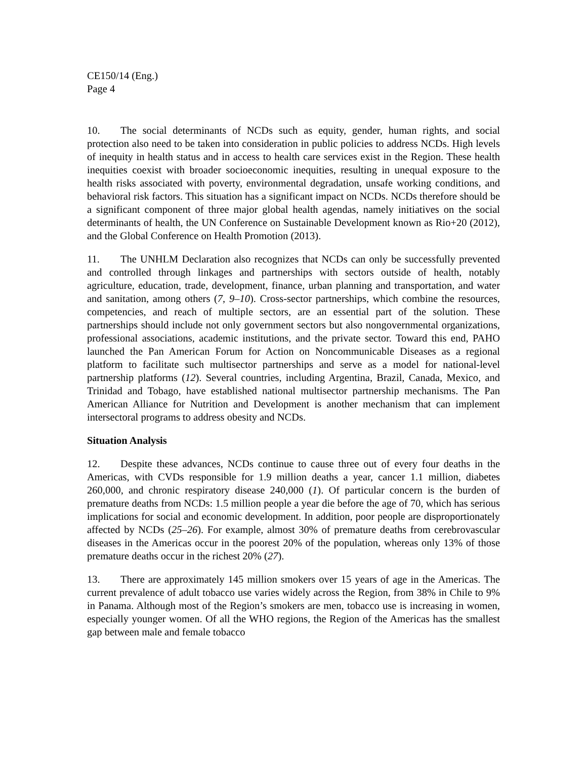CE150/14 (Eng.)
Page 4
10. The social determinants of NCDs such as equity, gender, human rights, and social protection also need to be taken into consideration in public policies to address NCDs. High levels of inequity in health status and in access to health care services exist in the Region. These health inequities coexist with broader socioeconomic inequities, resulting in unequal exposure to the health risks associated with poverty, environmental degradation, unsafe working conditions, and behavioral risk factors. This situation has a significant impact on NCDs. NCDs therefore should be a significant component of three major global health agendas, namely initiatives on the social determinants of health, the UN Conference on Sustainable Development known as Rio+20 (2012), and the Global Conference on Health Promotion (2013).
11. The UNHLM Declaration also recognizes that NCDs can only be successfully prevented and controlled through linkages and partnerships with sectors outside of health, notably agriculture, education, trade, development, finance, urban planning and transportation, and water and sanitation, among others (7, 9–10). Cross-sector partnerships, which combine the resources, competencies, and reach of multiple sectors, are an essential part of the solution. These partnerships should include not only government sectors but also nongovernmental organizations, professional associations, academic institutions, and the private sector. Toward this end, PAHO launched the Pan American Forum for Action on Noncommunicable Diseases as a regional platform to facilitate such multisector partnerships and serve as a model for national-level partnership platforms (12). Several countries, including Argentina, Brazil, Canada, Mexico, and Trinidad and Tobago, have established national multisector partnership mechanisms. The Pan American Alliance for Nutrition and Development is another mechanism that can implement intersectoral programs to address obesity and NCDs.
Situation Analysis
12. Despite these advances, NCDs continue to cause three out of every four deaths in the Americas, with CVDs responsible for 1.9 million deaths a year, cancer 1.1 million, diabetes 260,000, and chronic respiratory disease 240,000 (1). Of particular concern is the burden of premature deaths from NCDs: 1.5 million people a year die before the age of 70, which has serious implications for social and economic development. In addition, poor people are disproportionately affected by NCDs (25–26). For example, almost 30% of premature deaths from cerebrovascular diseases in the Americas occur in the poorest 20% of the population, whereas only 13% of those premature deaths occur in the richest 20% (27).
13. There are approximately 145 million smokers over 15 years of age in the Americas. The current prevalence of adult tobacco use varies widely across the Region, from 38% in Chile to 9% in Panama. Although most of the Region’s smokers are men, tobacco use is increasing in women, especially younger women. Of all the WHO regions, the Region of the Americas has the smallest gap between male and female tobacco